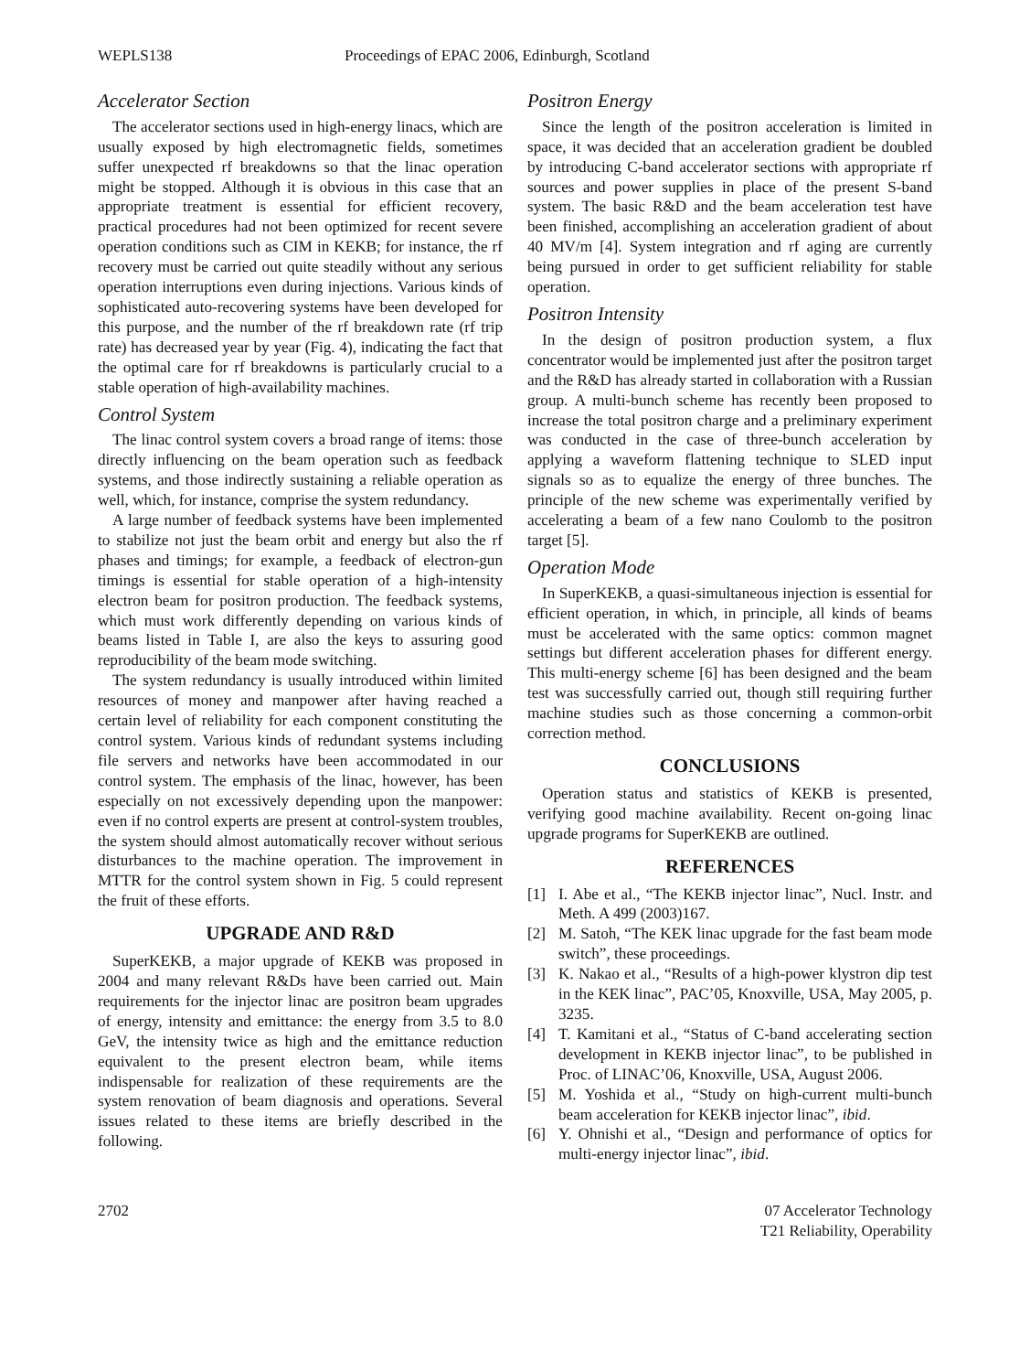WEPLS138 Proceedings of EPAC 2006, Edinburgh, Scotland
Accelerator Section
The accelerator sections used in high-energy linacs, which are usually exposed by high electromagnetic fields, sometimes suffer unexpected rf breakdowns so that the linac operation might be stopped. Although it is obvious in this case that an appropriate treatment is essential for efficient recovery, practical procedures had not been optimized for recent severe operation conditions such as CIM in KEKB; for instance, the rf recovery must be carried out quite steadily without any serious operation interruptions even during injections. Various kinds of sophisticated auto-recovering systems have been developed for this purpose, and the number of the rf breakdown rate (rf trip rate) has decreased year by year (Fig. 4), indicating the fact that the optimal care for rf breakdowns is particularly crucial to a stable operation of high-availability machines.
Control System
The linac control system covers a broad range of items: those directly influencing on the beam operation such as feedback systems, and those indirectly sustaining a reliable operation as well, which, for instance, comprise the system redundancy.
A large number of feedback systems have been implemented to stabilize not just the beam orbit and energy but also the rf phases and timings; for example, a feedback of electron-gun timings is essential for stable operation of a high-intensity electron beam for positron production. The feedback systems, which must work differently depending on various kinds of beams listed in Table I, are also the keys to assuring good reproducibility of the beam mode switching.
The system redundancy is usually introduced within limited resources of money and manpower after having reached a certain level of reliability for each component constituting the control system. Various kinds of redundant systems including file servers and networks have been accommodated in our control system. The emphasis of the linac, however, has been especially on not excessively depending upon the manpower: even if no control experts are present at control-system troubles, the system should almost automatically recover without serious disturbances to the machine operation. The improvement in MTTR for the control system shown in Fig. 5 could represent the fruit of these efforts.
UPGRADE AND R&D
SuperKEKB, a major upgrade of KEKB was proposed in 2004 and many relevant R&Ds have been carried out. Main requirements for the injector linac are positron beam upgrades of energy, intensity and emittance: the energy from 3.5 to 8.0 GeV, the intensity twice as high and the emittance reduction equivalent to the present electron beam, while items indispensable for realization of these requirements are the system renovation of beam diagnosis and operations. Several issues related to these items are briefly described in the following.
Positron Energy
Since the length of the positron acceleration is limited in space, it was decided that an acceleration gradient be doubled by introducing C-band accelerator sections with appropriate rf sources and power supplies in place of the present S-band system. The basic R&D and the beam acceleration test have been finished, accomplishing an acceleration gradient of about 40 MV/m [4]. System integration and rf aging are currently being pursued in order to get sufficient reliability for stable operation.
Positron Intensity
In the design of positron production system, a flux concentrator would be implemented just after the positron target and the R&D has already started in collaboration with a Russian group. A multi-bunch scheme has recently been proposed to increase the total positron charge and a preliminary experiment was conducted in the case of three-bunch acceleration by applying a waveform flattening technique to SLED input signals so as to equalize the energy of three bunches. The principle of the new scheme was experimentally verified by accelerating a beam of a few nano Coulomb to the positron target [5].
Operation Mode
In SuperKEKB, a quasi-simultaneous injection is essential for efficient operation, in which, in principle, all kinds of beams must be accelerated with the same optics: common magnet settings but different acceleration phases for different energy. This multi-energy scheme [6] has been designed and the beam test was successfully carried out, though still requiring further machine studies such as those concerning a common-orbit correction method.
CONCLUSIONS
Operation status and statistics of KEKB is presented, verifying good machine availability. Recent on-going linac upgrade programs for SuperKEKB are outlined.
REFERENCES
[1] I. Abe et al., “The KEKB injector linac”, Nucl. Instr. and Meth. A 499 (2003)167.
[2] M. Satoh, “The KEK linac upgrade for the fast beam mode switch”, these proceedings.
[3] K. Nakao et al., “Results of a high-power klystron dip test in the KEK linac”, PAC’05, Knoxville, USA, May 2005, p. 3235.
[4] T. Kamitani et al., “Status of C-band accelerating section development in KEKB injector linac”, to be published in Proc. of LINAC’06, Knoxville, USA, August 2006.
[5] M. Yoshida et al., “Study on high-current multi-bunch beam acceleration for KEKB injector linac”, ibid.
[6] Y. Ohnishi et al., “Design and performance of optics for multi-energy injector linac”, ibid.
2702 07 Accelerator Technology
T21 Reliability, Operability